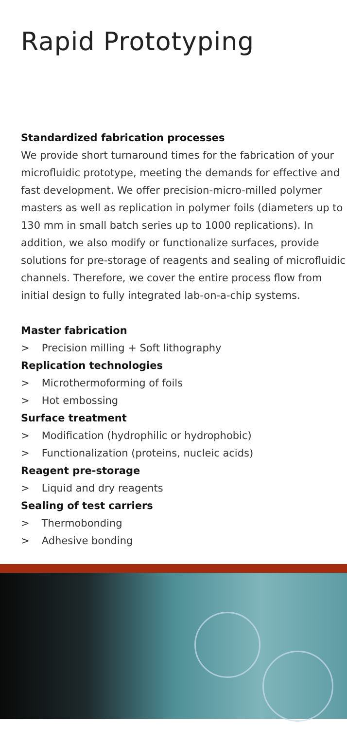Rapid Prototyping
Standardized fabrication processes
We provide short turnaround times for the fabrication of your microfluidic prototype, meeting the demands for effective and fast development. We offer precision-micro-milled polymer masters as well as replication in polymer foils (diameters up to 130 mm in small batch series up to 1000 replications). In addition, we also modify or functionalize surfaces, provide solutions for pre-storage of reagents and sealing of microfluidic channels. Therefore, we cover the entire process flow from initial design to fully integrated lab-on-a-chip systems.
Master fabrication
> Precision milling + Soft lithography
Replication technologies
> Microthermoforming of foils
> Hot embossing
Surface treatment
> Modification (hydrophilic or hydrophobic)
> Functionalization (proteins, nucleic acids)
Reagent pre-storage
> Liquid and dry reagents
Sealing of test carriers
> Thermobonding
> Adhesive bonding